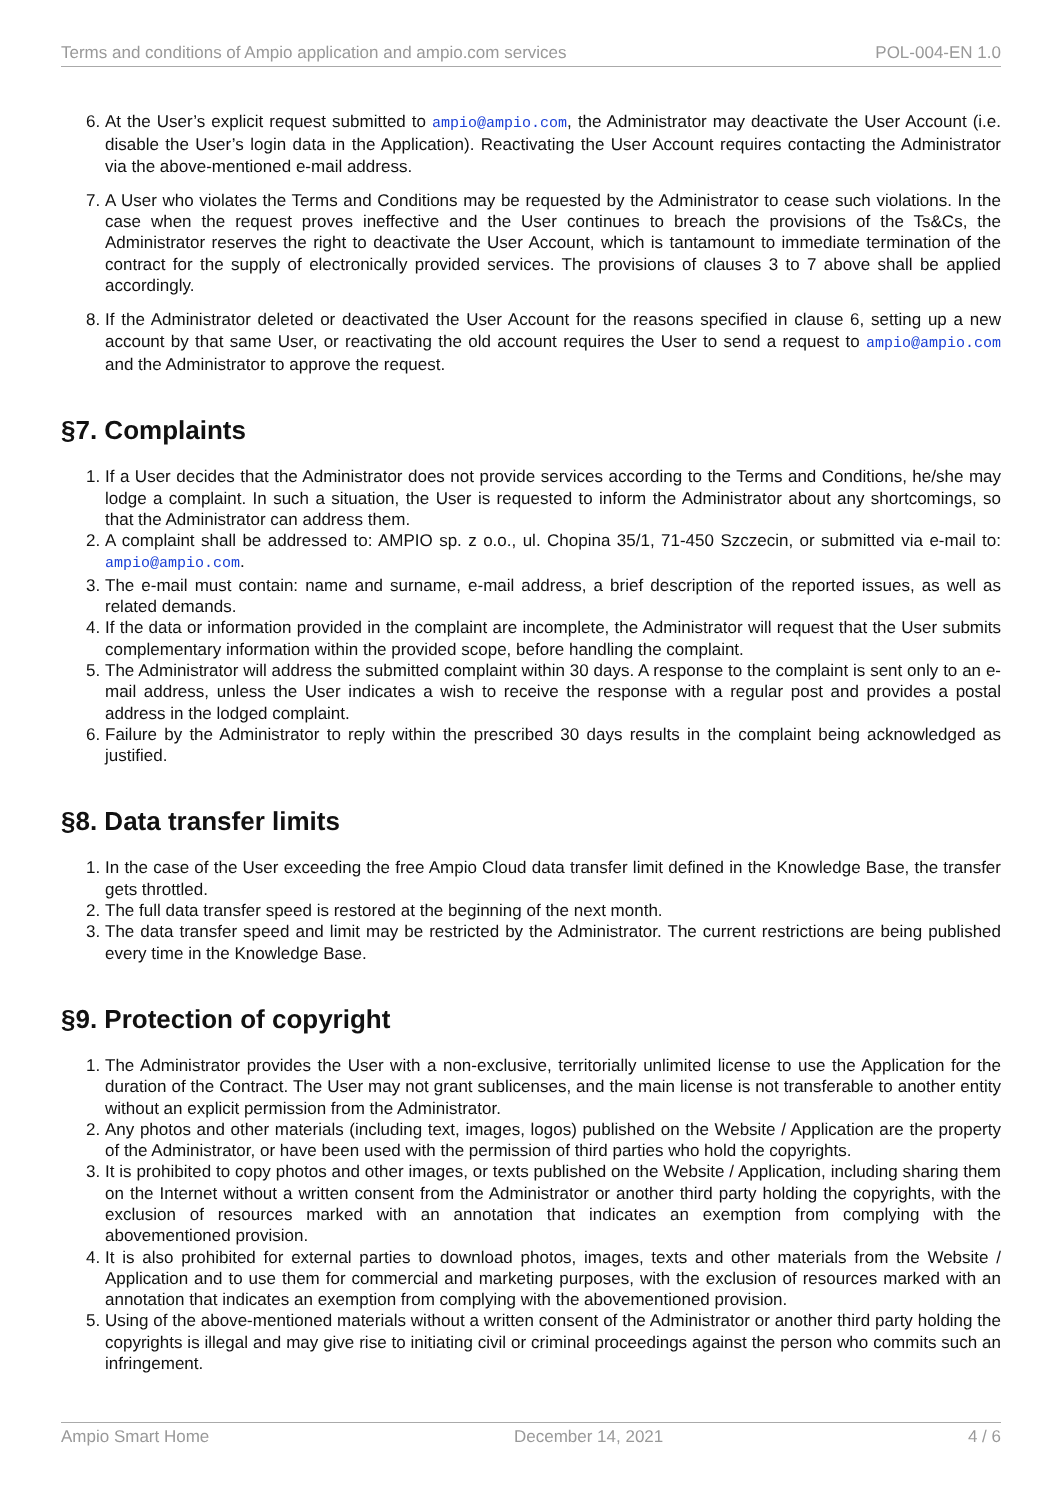Terms and conditions of Ampio application and ampio.com services POL-004-EN 1.0
6. At the User’s explicit request submitted to ampio@ampio.com, the Administrator may deactivate the User Account (i.e. disable the User’s login data in the Application). Reactivating the User Account requires contacting the Administrator via the above-mentioned e-mail address.
7. A User who violates the Terms and Conditions may be requested by the Administrator to cease such violations. In the case when the request proves ineffective and the User continues to breach the provisions of the Ts&Cs, the Administrator reserves the right to deactivate the User Account, which is tantamount to immediate termination of the contract for the supply of electronically provided services. The provisions of clauses 3 to 7 above shall be applied accordingly.
8. If the Administrator deleted or deactivated the User Account for the reasons specified in clause 6, setting up a new account by that same User, or reactivating the old account requires the User to send a request to ampio@ampio.com and the Administrator to approve the request.
§7. Complaints
1. If a User decides that the Administrator does not provide services according to the Terms and Conditions, he/she may lodge a complaint. In such a situation, the User is requested to inform the Administrator about any shortcomings, so that the Administrator can address them.
2. A complaint shall be addressed to: AMPIO sp. z o.o., ul. Chopina 35/1, 71-450 Szczecin, or submitted via e-mail to: ampio@ampio.com.
3. The e-mail must contain: name and surname, e-mail address, a brief description of the reported issues, as well as related demands.
4. If the data or information provided in the complaint are incomplete, the Administrator will request that the User submits complementary information within the provided scope, before handling the complaint.
5. The Administrator will address the submitted complaint within 30 days. A response to the complaint is sent only to an e-mail address, unless the User indicates a wish to receive the response with a regular post and provides a postal address in the lodged complaint.
6. Failure by the Administrator to reply within the prescribed 30 days results in the complaint being acknowledged as justified.
§8. Data transfer limits
1. In the case of the User exceeding the free Ampio Cloud data transfer limit defined in the Knowledge Base, the transfer gets throttled.
2. The full data transfer speed is restored at the beginning of the next month.
3. The data transfer speed and limit may be restricted by the Administrator. The current restrictions are being published every time in the Knowledge Base.
§9. Protection of copyright
1. The Administrator provides the User with a non-exclusive, territorially unlimited license to use the Application for the duration of the Contract. The User may not grant sublicenses, and the main license is not transferable to another entity without an explicit permission from the Administrator.
2. Any photos and other materials (including text, images, logos) published on the Website / Application are the property of the Administrator, or have been used with the permission of third parties who hold the copyrights.
3. It is prohibited to copy photos and other images, or texts published on the Website / Application, including sharing them on the Internet without a written consent from the Administrator or another third party holding the copyrights, with the exclusion of resources marked with an annotation that indicates an exemption from complying with the abovementioned provision.
4. It is also prohibited for external parties to download photos, images, texts and other materials from the Website / Application and to use them for commercial and marketing purposes, with the exclusion of resources marked with an annotation that indicates an exemption from complying with the abovementioned provision.
5. Using of the above-mentioned materials without a written consent of the Administrator or another third party holding the copyrights is illegal and may give rise to initiating civil or criminal proceedings against the person who commits such an infringement.
Ampio Smart Home December 14, 2021 4 / 6